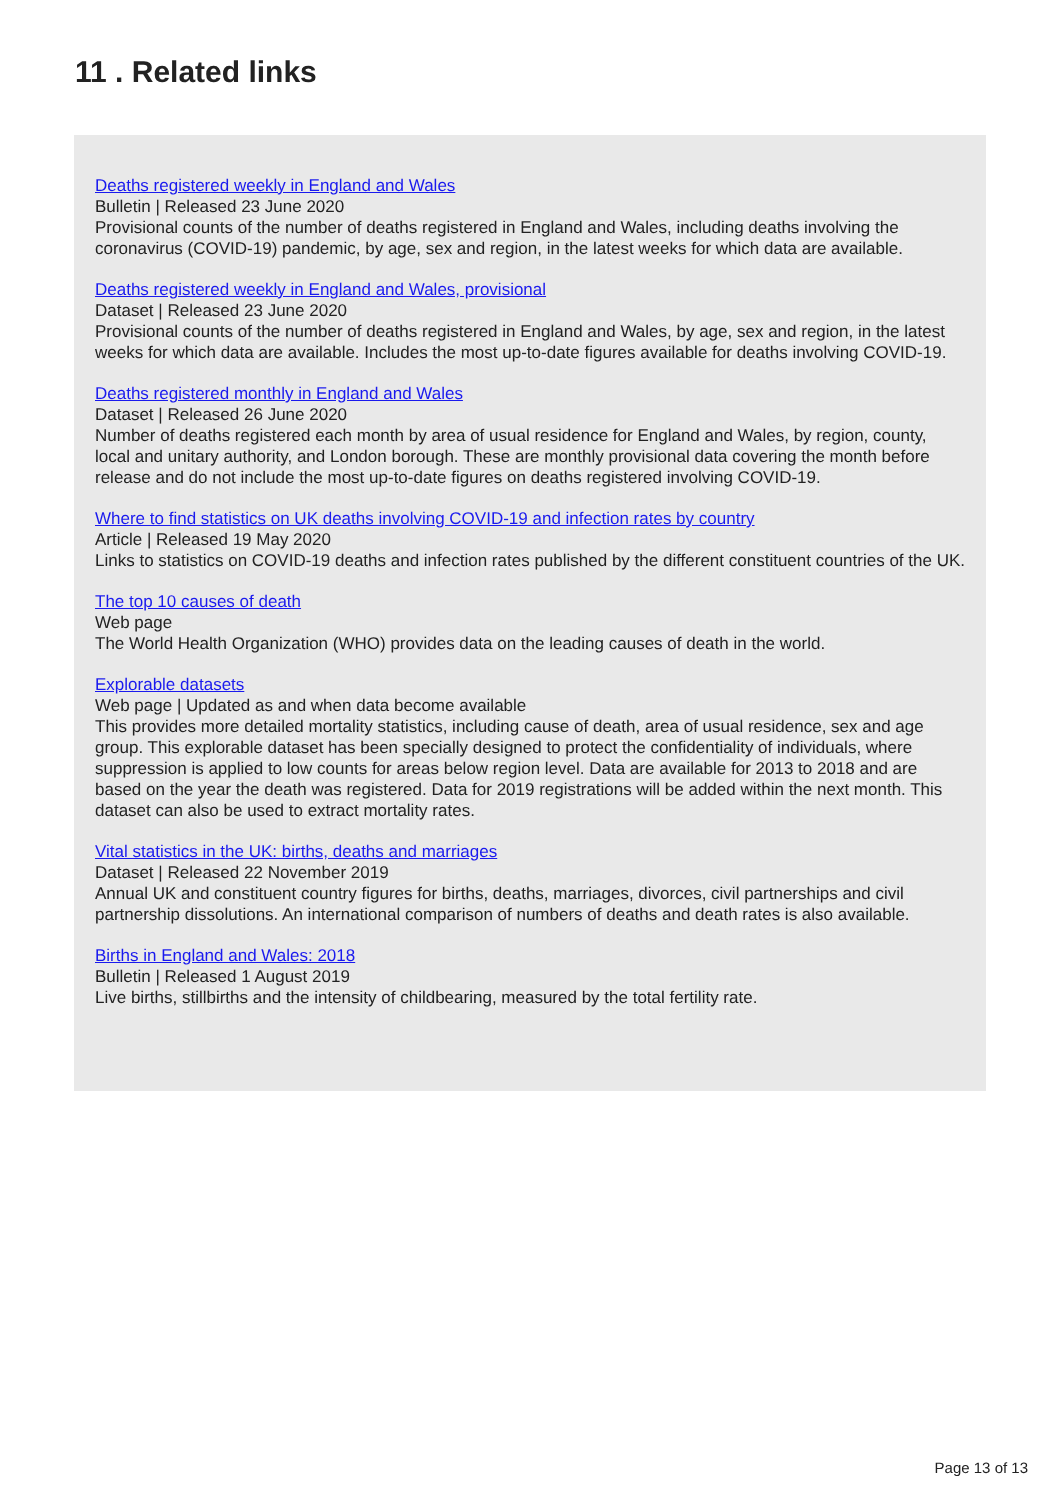11 . Related links
Deaths registered weekly in England and Wales
Bulletin | Released 23 June 2020
Provisional counts of the number of deaths registered in England and Wales, including deaths involving the coronavirus (COVID-19) pandemic, by age, sex and region, in the latest weeks for which data are available.
Deaths registered weekly in England and Wales, provisional
Dataset | Released 23 June 2020
Provisional counts of the number of deaths registered in England and Wales, by age, sex and region, in the latest weeks for which data are available. Includes the most up-to-date figures available for deaths involving COVID-19.
Deaths registered monthly in England and Wales
Dataset | Released 26 June 2020
Number of deaths registered each month by area of usual residence for England and Wales, by region, county, local and unitary authority, and London borough. These are monthly provisional data covering the month before release and do not include the most up-to-date figures on deaths registered involving COVID-19.
Where to find statistics on UK deaths involving COVID-19 and infection rates by country
Article | Released 19 May 2020
Links to statistics on COVID-19 deaths and infection rates published by the different constituent countries of the UK.
The top 10 causes of death
Web page
The World Health Organization (WHO) provides data on the leading causes of death in the world.
Explorable datasets
Web page | Updated as and when data become available
This provides more detailed mortality statistics, including cause of death, area of usual residence, sex and age group. This explorable dataset has been specially designed to protect the confidentiality of individuals, where suppression is applied to low counts for areas below region level. Data are available for 2013 to 2018 and are based on the year the death was registered. Data for 2019 registrations will be added within the next month. This dataset can also be used to extract mortality rates.
Vital statistics in the UK: births, deaths and marriages
Dataset | Released 22 November 2019
Annual UK and constituent country figures for births, deaths, marriages, divorces, civil partnerships and civil partnership dissolutions. An international comparison of numbers of deaths and death rates is also available.
Births in England and Wales: 2018
Bulletin | Released 1 August 2019
Live births, stillbirths and the intensity of childbearing, measured by the total fertility rate.
Page 13 of 13